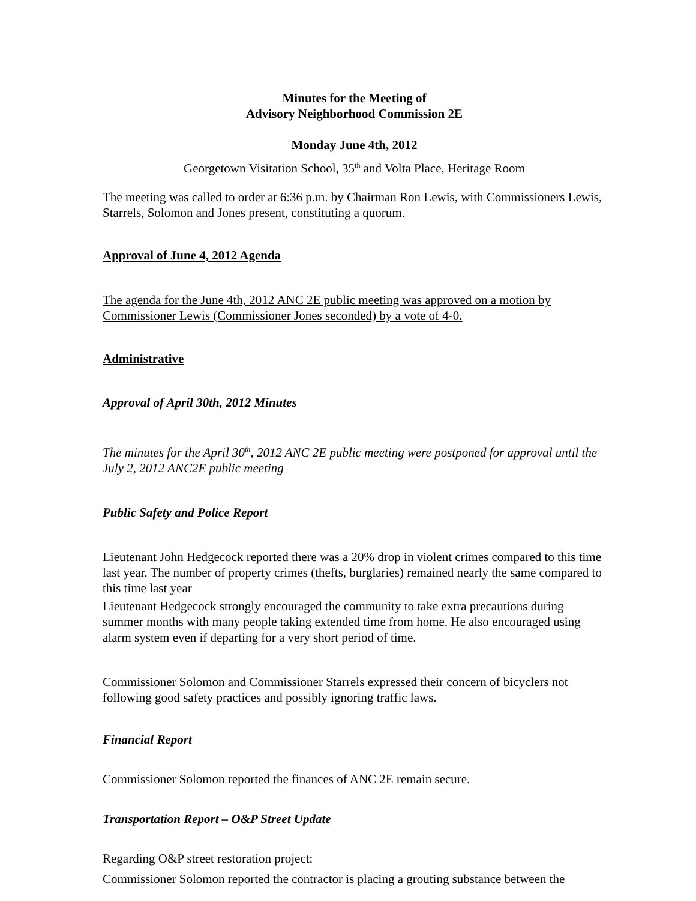Minutes for the Meeting of
Advisory Neighborhood Commission 2E
Monday June 4th, 2012
Georgetown Visitation School, 35<sup>th</sup> and Volta Place, Heritage Room
The meeting was called to order at 6:36 p.m. by Chairman Ron Lewis, with Commissioners Lewis, Starrels, Solomon and Jones present, constituting a quorum.
Approval of June 4, 2012 Agenda
The agenda for the June 4th, 2012 ANC 2E public meeting was approved on a motion by Commissioner Lewis (Commissioner Jones seconded) by a vote of 4-0.
Administrative
Approval of April 30th, 2012 Minutes
The minutes for the April 30<sup>th</sup>, 2012 ANC 2E public meeting were postponed for approval until the July 2, 2012 ANC2E public meeting
Public Safety and Police Report
Lieutenant John Hedgecock reported there was a 20% drop in violent crimes compared to this time last year. The number of property crimes (thefts, burglaries) remained nearly the same compared to this time last year
Lieutenant Hedgecock strongly encouraged the community to take extra precautions during summer months with many people taking extended time from home. He also encouraged using alarm system even if departing for a very short period of time.
Commissioner Solomon and Commissioner Starrels expressed their concern of bicyclers not following good safety practices and possibly ignoring traffic laws.
Financial Report
Commissioner Solomon reported the finances of ANC 2E remain secure.
Transportation Report – O&P Street Update
Regarding O&P street restoration project:
Commissioner Solomon reported the contractor is placing a grouting substance between the